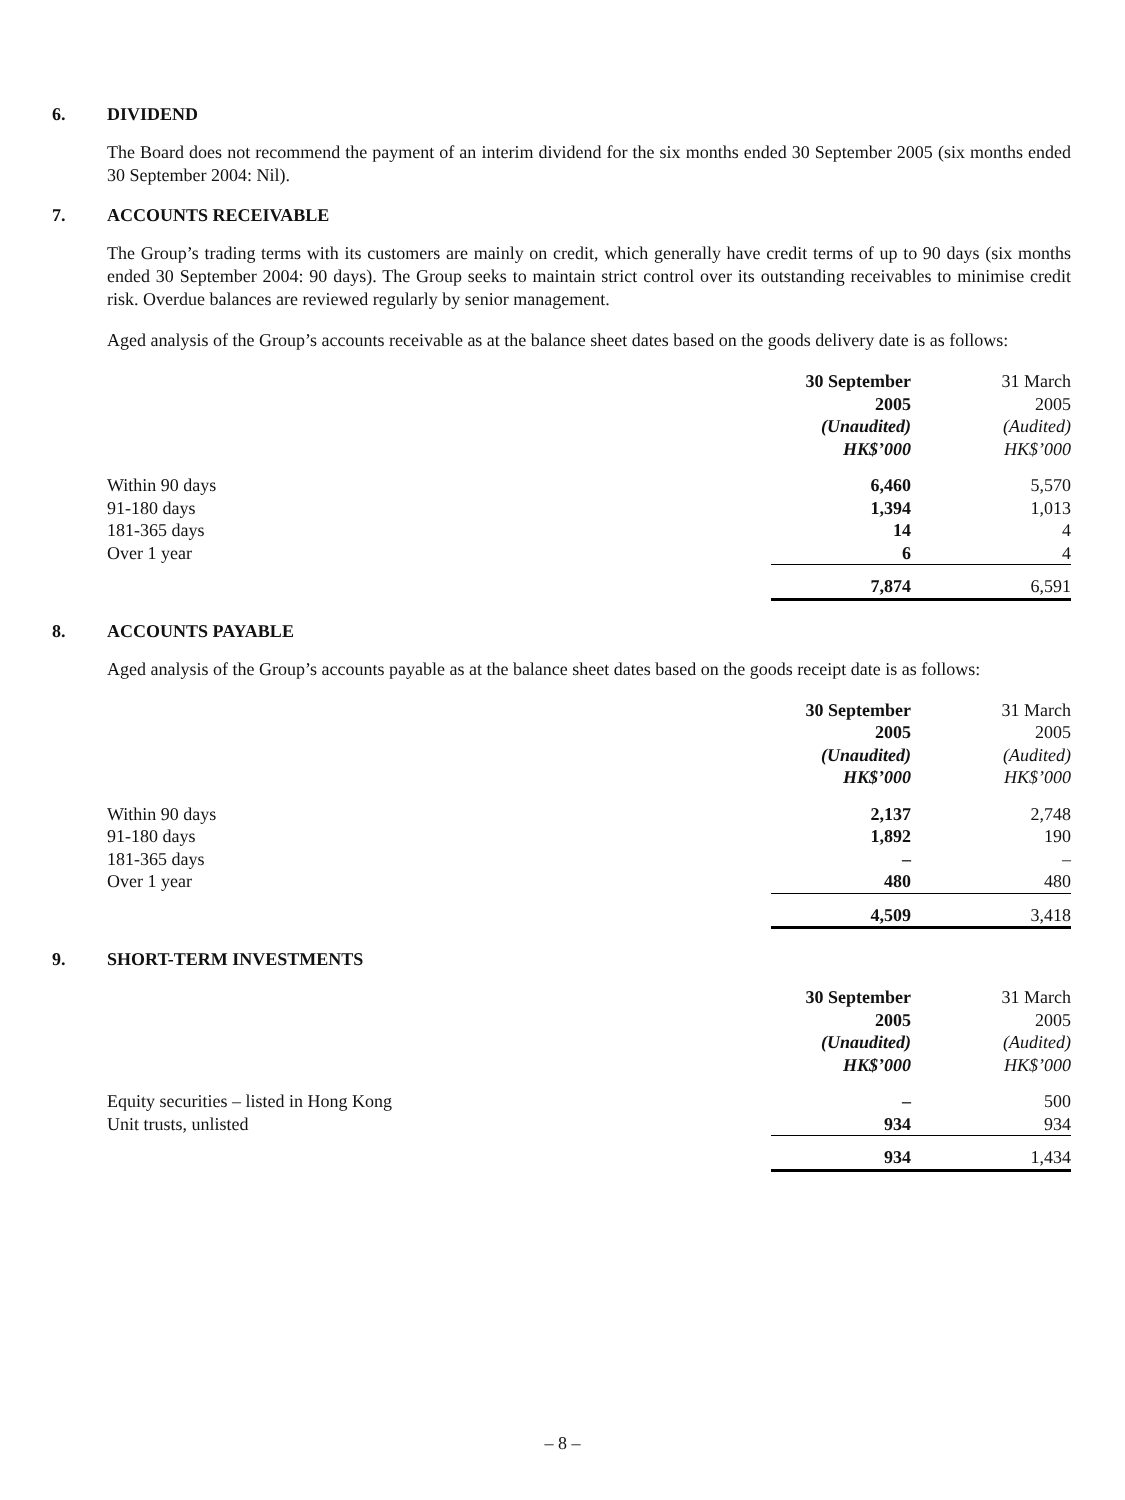6. DIVIDEND
The Board does not recommend the payment of an interim dividend for the six months ended 30 September 2005 (six months ended 30 September 2004: Nil).
7. ACCOUNTS RECEIVABLE
The Group’s trading terms with its customers are mainly on credit, which generally have credit terms of up to 90 days (six months ended 30 September 2004: 90 days). The Group seeks to maintain strict control over its outstanding receivables to minimise credit risk. Overdue balances are reviewed regularly by senior management.
Aged analysis of the Group’s accounts receivable as at the balance sheet dates based on the goods delivery date is as follows:
| | 30 September 2005 (Unaudited) HK$’000 | 31 March 2005 (Audited) HK$’000 |
| --- | --- | --- |
| Within 90 days | 6,460 | 5,570 |
| 91-180 days | 1,394 | 1,013 |
| 181-365 days | 14 | 4 |
| Over 1 year | 6 | 4 |
| | 7,874 | 6,591 |
8. ACCOUNTS PAYABLE
Aged analysis of the Group’s accounts payable as at the balance sheet dates based on the goods receipt date is as follows:
| | 30 September 2005 (Unaudited) HK$’000 | 31 March 2005 (Audited) HK$’000 |
| --- | --- | --- |
| Within 90 days | 2,137 | 2,748 |
| 91-180 days | 1,892 | 190 |
| 181-365 days | – | – |
| Over 1 year | 480 | 480 |
| | 4,509 | 3,418 |
9. SHORT-TERM INVESTMENTS
| | 30 September 2005 (Unaudited) HK$’000 | 31 March 2005 (Audited) HK$’000 |
| --- | --- | --- |
| Equity securities – listed in Hong Kong | – | 500 |
| Unit trusts, unlisted | 934 | 934 |
| | 934 | 1,434 |
– 8 –